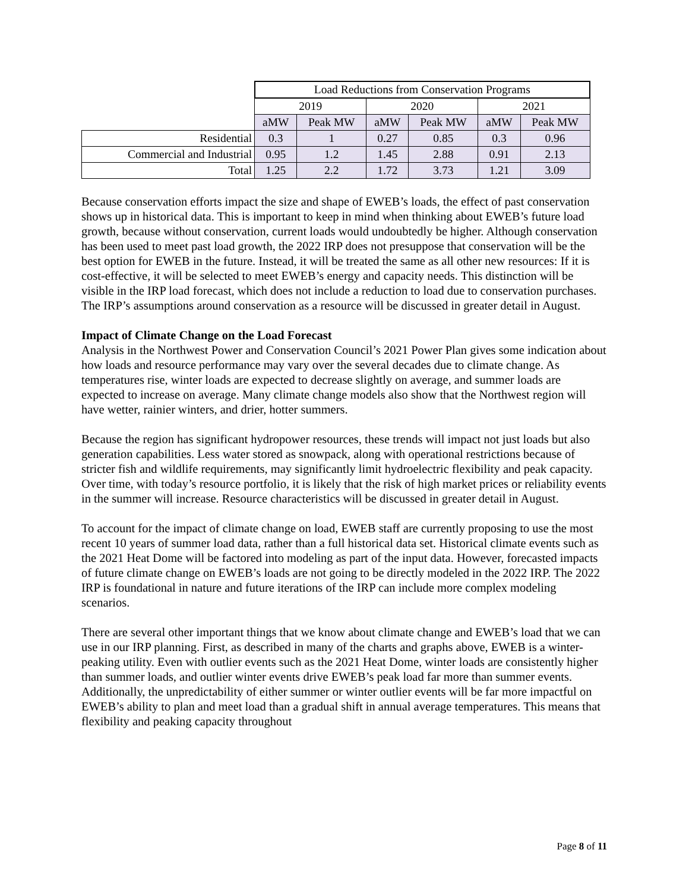| | Load Reductions from Conservation Programs | | | | | |
| | 2019 | | 2020 | | 2021 | |
| | aMW | Peak MW | aMW | Peak MW | aMW | Peak MW |
| Residential | 0.3 | 1 | 0.27 | 0.85 | 0.3 | 0.96 |
| Commercial and Industrial | 0.95 | 1.2 | 1.45 | 2.88 | 0.91 | 2.13 |
| Total | 1.25 | 2.2 | 1.72 | 3.73 | 1.21 | 3.09 |
Because conservation efforts impact the size and shape of EWEB’s loads, the effect of past conservation shows up in historical data. This is important to keep in mind when thinking about EWEB’s future load growth, because without conservation, current loads would undoubtedly be higher. Although conservation has been used to meet past load growth, the 2022 IRP does not presuppose that conservation will be the best option for EWEB in the future. Instead, it will be treated the same as all other new resources: If it is cost-effective, it will be selected to meet EWEB’s energy and capacity needs. This distinction will be visible in the IRP load forecast, which does not include a reduction to load due to conservation purchases. The IRP’s assumptions around conservation as a resource will be discussed in greater detail in August.
Impact of Climate Change on the Load Forecast
Analysis in the Northwest Power and Conservation Council’s 2021 Power Plan gives some indication about how loads and resource performance may vary over the several decades due to climate change. As temperatures rise, winter loads are expected to decrease slightly on average, and summer loads are expected to increase on average. Many climate change models also show that the Northwest region will have wetter, rainier winters, and drier, hotter summers.
Because the region has significant hydropower resources, these trends will impact not just loads but also generation capabilities. Less water stored as snowpack, along with operational restrictions because of stricter fish and wildlife requirements, may significantly limit hydroelectric flexibility and peak capacity. Over time, with today’s resource portfolio, it is likely that the risk of high market prices or reliability events in the summer will increase. Resource characteristics will be discussed in greater detail in August.
To account for the impact of climate change on load, EWEB staff are currently proposing to use the most recent 10 years of summer load data, rather than a full historical data set. Historical climate events such as the 2021 Heat Dome will be factored into modeling as part of the input data. However, forecasted impacts of future climate change on EWEB’s loads are not going to be directly modeled in the 2022 IRP. The 2022 IRP is foundational in nature and future iterations of the IRP can include more complex modeling scenarios.
There are several other important things that we know about climate change and EWEB’s load that we can use in our IRP planning. First, as described in many of the charts and graphs above, EWEB is a winter-peaking utility. Even with outlier events such as the 2021 Heat Dome, winter loads are consistently higher than summer loads, and outlier winter events drive EWEB’s peak load far more than summer events. Additionally, the unpredictability of either summer or winter outlier events will be far more impactful on EWEB’s ability to plan and meet load than a gradual shift in annual average temperatures. This means that flexibility and peaking capacity throughout
Page 8 of 11